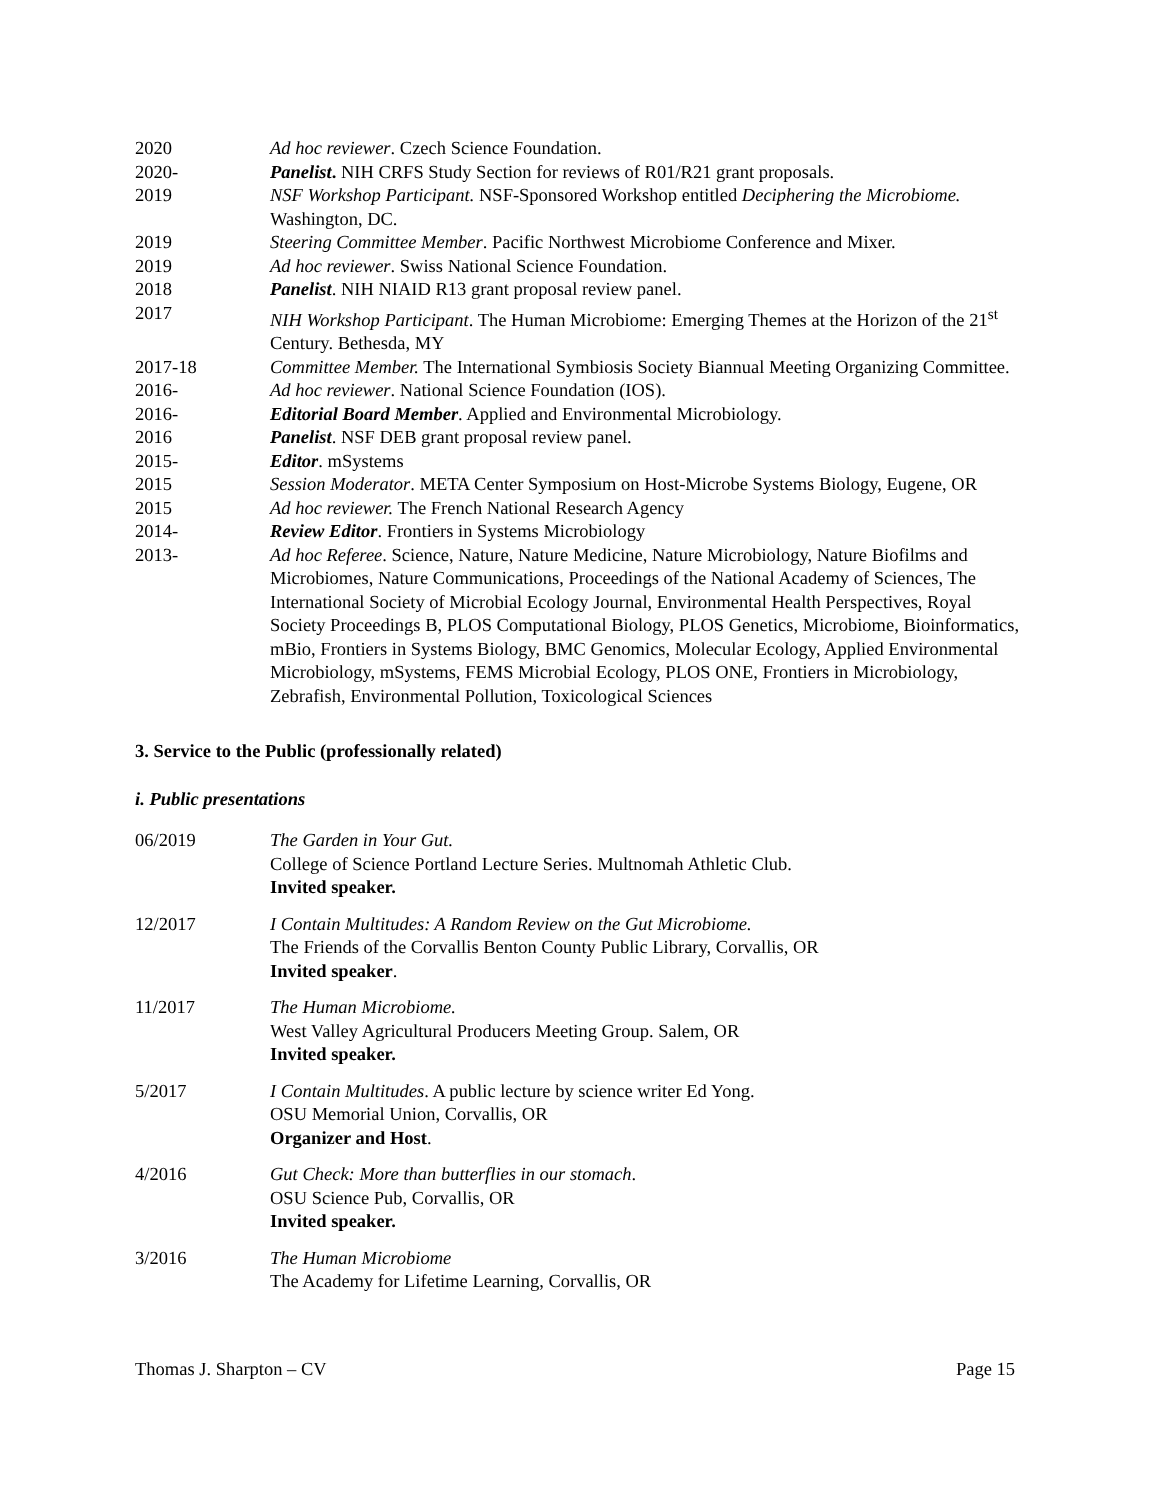2020 Ad hoc reviewer. Czech Science Foundation.
2020- Panelist. NIH CRFS Study Section for reviews of R01/R21 grant proposals.
2019 NSF Workshop Participant. NSF-Sponsored Workshop entitled Deciphering the Microbiome. Washington, DC.
2019 Steering Committee Member. Pacific Northwest Microbiome Conference and Mixer.
2019 Ad hoc reviewer. Swiss National Science Foundation.
2018 Panelist. NIH NIAID R13 grant proposal review panel.
2017 NIH Workshop Participant. The Human Microbiome: Emerging Themes at the Horizon of the 21<sup>st</sup> Century. Bethesda, MY
2017-18 Committee Member. The International Symbiosis Society Biannual Meeting Organizing Committee.
2016- Ad hoc reviewer. National Science Foundation (IOS).
2016- Editorial Board Member. Applied and Environmental Microbiology.
2016 Panelist. NSF DEB grant proposal review panel.
2015- Editor. mSystems
2015 Session Moderator. META Center Symposium on Host-Microbe Systems Biology, Eugene, OR
2015 Ad hoc reviewer. The French National Research Agency
2014- Review Editor. Frontiers in Systems Microbiology
2013- Ad hoc Referee. Science, Nature, Nature Medicine, Nature Microbiology, Nature Biofilms and Microbiomes, Nature Communications, Proceedings of the National Academy of Sciences, The International Society of Microbial Ecology Journal, Environmental Health Perspectives, Royal Society Proceedings B, PLOS Computational Biology, PLOS Genetics, Microbiome, Bioinformatics, mBio, Frontiers in Systems Biology, BMC Genomics, Molecular Ecology, Applied Environmental Microbiology, mSystems, FEMS Microbial Ecology, PLOS ONE, Frontiers in Microbiology, Zebrafish, Environmental Pollution, Toxicological Sciences
3. Service to the Public (professionally related)
i. Public presentations
06/2019 The Garden in Your Gut.
College of Science Portland Lecture Series. Multnomah Athletic Club.
Invited speaker.
12/2017 I Contain Multitudes: A Random Review on the Gut Microbiome.
The Friends of the Corvallis Benton County Public Library, Corvallis, OR
Invited speaker.
11/2017 The Human Microbiome.
West Valley Agricultural Producers Meeting Group. Salem, OR
Invited speaker.
5/2017 I Contain Multitudes. A public lecture by science writer Ed Yong.
OSU Memorial Union, Corvallis, OR
Organizer and Host.
4/2016 Gut Check: More than butterflies in our stomach.
OSU Science Pub, Corvallis, OR
Invited speaker.
3/2016 The Human Microbiome
The Academy for Lifetime Learning, Corvallis, OR
Thomas J. Sharpton – CV Page 15